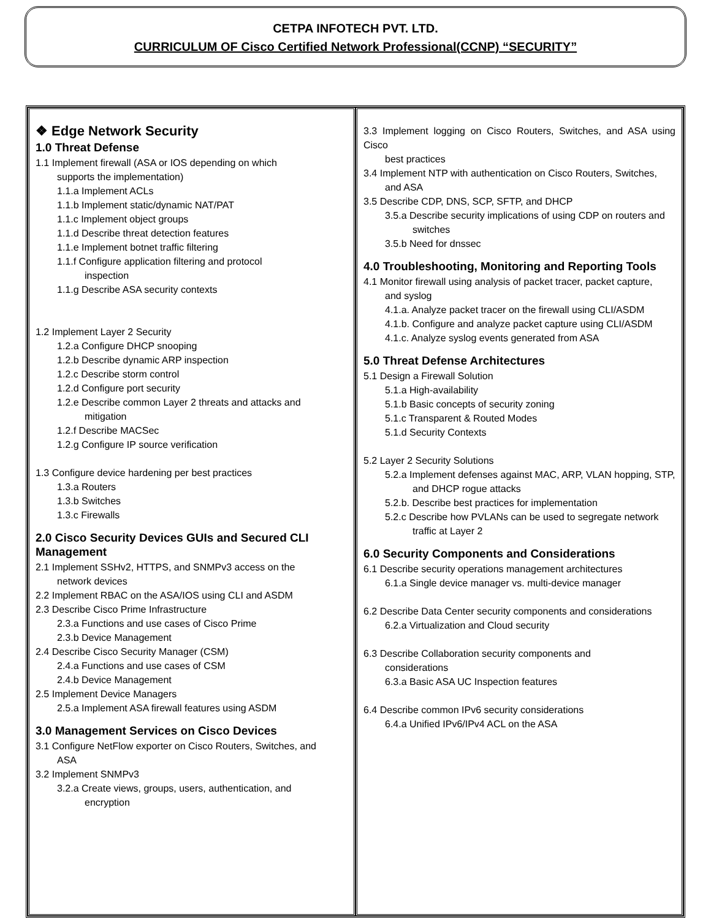CETPA INFOTECH PVT. LTD.
CURRICULUM OF Cisco Certified Network Professional(CCNP) “SECURITY”
| ❖ Edge Network Security 1.0 Threat Defense 1.1 Implement firewall (ASA or IOS depending on which supports the implementation) 1.1.a Implement ACLs 1.1.b Implement static/dynamic NAT/PAT 1.1.c Implement object groups 1.1.d Describe threat detection features 1.1.e Implement botnet traffic filtering 1.1.f Configure application filtering and protocol inspection 1.1.g Describe ASA security contexts 1.2 Implement Layer 2 Security 1.2.a Configure DHCP snooping 1.2.b Describe dynamic ARP inspection 1.2.c Describe storm control 1.2.d Configure port security 1.2.e Describe common Layer 2 threats and attacks and mitigation 1.2.f Describe MACSec 1.2.g Configure IP source verification 1.3 Configure device hardening per best practices 1.3.a Routers 1.3.b Switches 1.3.c Firewalls 2.0 Cisco Security Devices GUIs and Secured CLI Management 2.1 Implement SSHv2, HTTPS, and SNMPv3 access on the network devices 2.2 Implement RBAC on the ASA/IOS using CLI and ASDM 2.3 Describe Cisco Prime Infrastructure 2.3.a Functions and use cases of Cisco Prime 2.3.b Device Management 2.4 Describe Cisco Security Manager (CSM) 2.4.a Functions and use cases of CSM 2.4.b Device Management 2.5 Implement Device Managers 2.5.a Implement ASA firewall features using ASDM 3.0 Management Services on Cisco Devices 3.1 Configure NetFlow exporter on Cisco Routers, Switches, and ASA 3.2 Implement SNMPv3 3.2.a Create views, groups, users, authentication, and encryption | 3.3 Implement logging on Cisco Routers, Switches, and ASA using Cisco best practices 3.4 Implement NTP with authentication on Cisco Routers, Switches, and ASA 3.5 Describe CDP, DNS, SCP, SFTP, and DHCP 3.5.a Describe security implications of using CDP on routers and switches 3.5.b Need for dnssec 4.0 Troubleshooting, Monitoring and Reporting Tools 4.1 Monitor firewall using analysis of packet tracer, packet capture, and syslog 4.1.a. Analyze packet tracer on the firewall using CLI/ASDM 4.1.b. Configure and analyze packet capture using CLI/ASDM 4.1.c. Analyze syslog events generated from ASA 5.0 Threat Defense Architectures 5.1 Design a Firewall Solution 5.1.a High-availability 5.1.b Basic concepts of security zoning 5.1.c Transparent & Routed Modes 5.1.d Security Contexts 5.2 Layer 2 Security Solutions 5.2.a Implement defenses against MAC, ARP, VLAN hopping, STP, and DHCP rogue attacks 5.2.b. Describe best practices for implementation 5.2.c Describe how PVLANs can be used to segregate network traffic at Layer 2 6.0 Security Components and Considerations 6.1 Describe security operations management architectures 6.1.a Single device manager vs. multi-device manager 6.2 Describe Data Center security components and considerations 6.2.a Virtualization and Cloud security 6.3 Describe Collaboration security components and considerations 6.3.a Basic ASA UC Inspection features 6.4 Describe common IPv6 security considerations 6.4.a Unified IPv6/IPv4 ACL on the ASA |